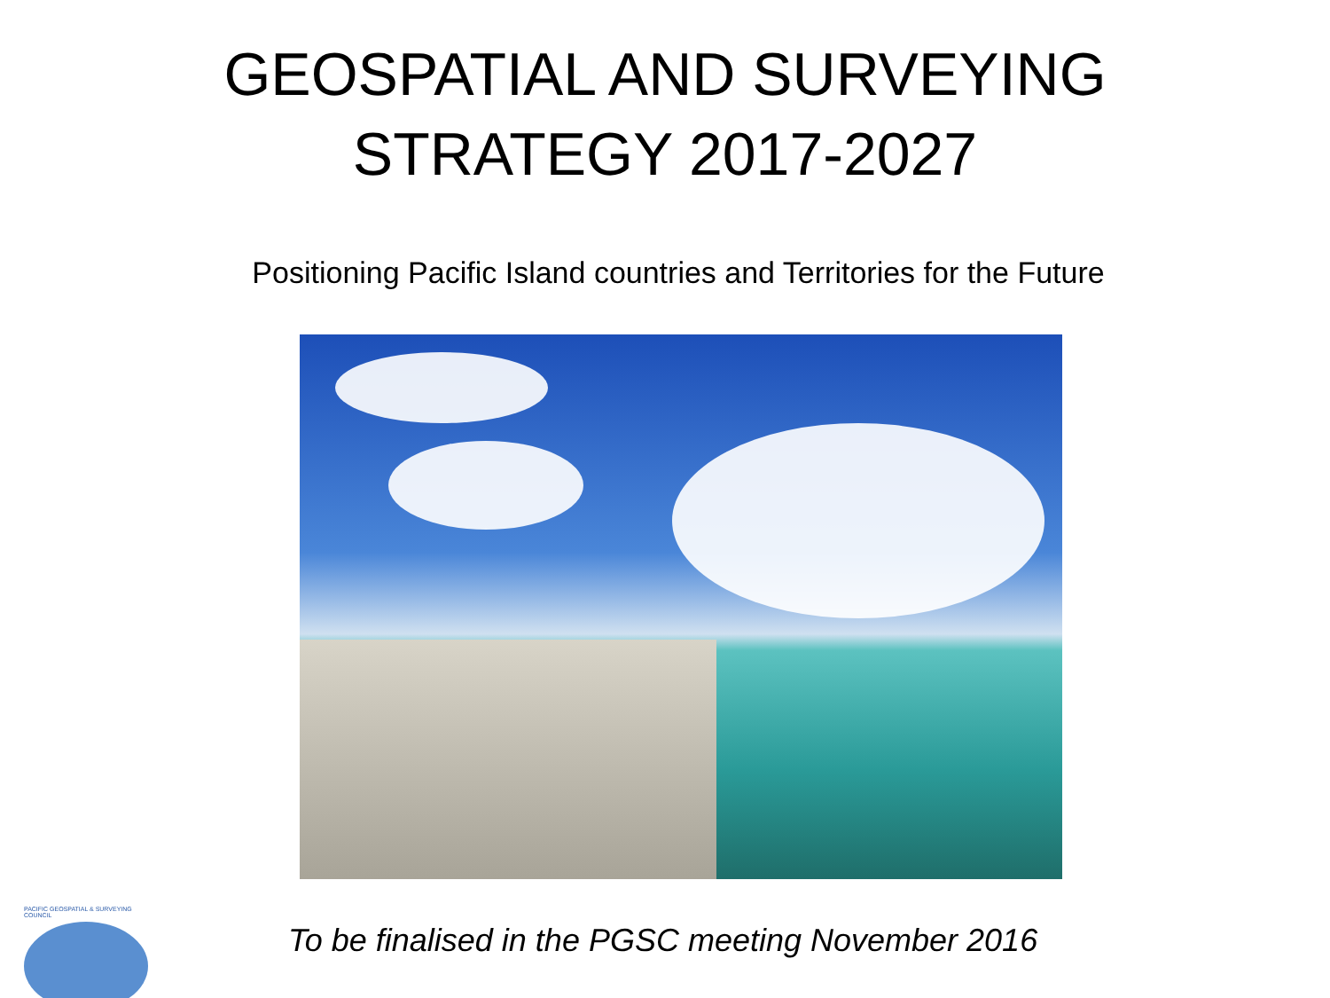GEOSPATIAL AND SURVEYING
STRATEGY 2017-2027
Positioning Pacific Island countries and Territories for the Future
PACIFIC GEOSPATIAL & SURVEYING COUNCIL
To be finalised in the PGSC meeting November 2016